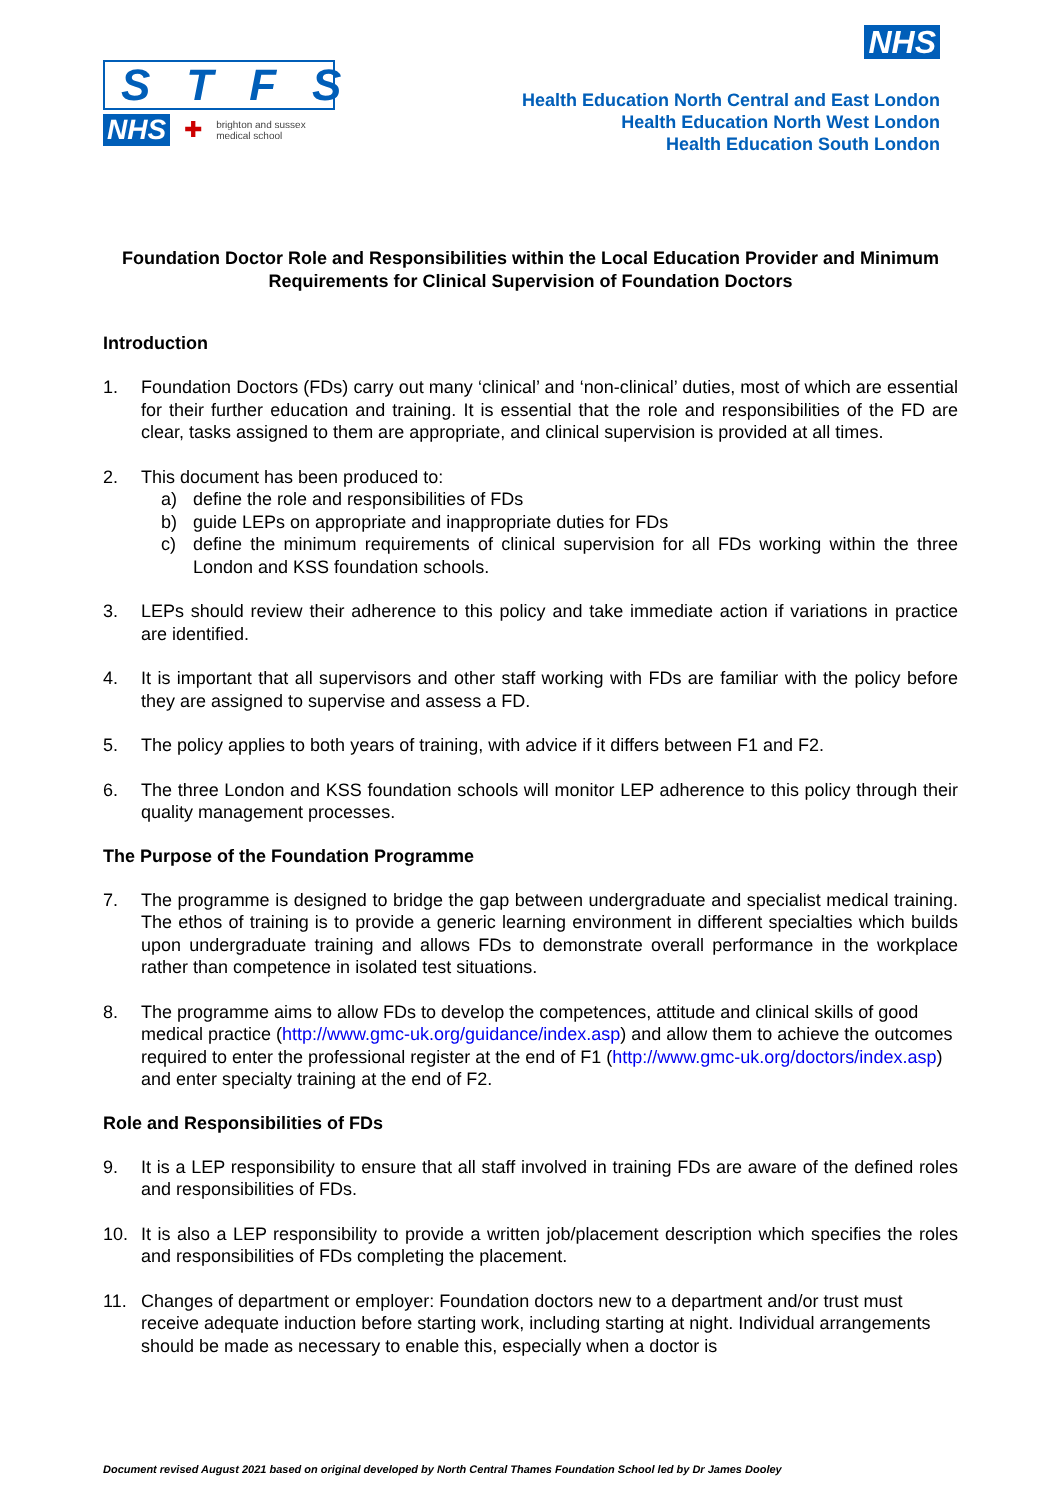STFS
NHS ✚ brighton and sussex
medical school
NHS
Health Education North Central and East London
Health Education North West London
Health Education South London
Foundation Doctor Role and Responsibilities within the Local Education Provider and Minimum Requirements for Clinical Supervision of Foundation Doctors
Introduction
1. Foundation Doctors (FDs) carry out many ‘clinical’ and ‘non-clinical’ duties, most of which are essential for their further education and training. It is essential that the role and responsibilities of the FD are clear, tasks assigned to them are appropriate, and clinical supervision is provided at all times.
2. This document has been produced to:
a) define the role and responsibilities of FDs
b) guide LEPs on appropriate and inappropriate duties for FDs
c) define the minimum requirements of clinical supervision for all FDs working within the three London and KSS foundation schools.
3. LEPs should review their adherence to this policy and take immediate action if variations in practice are identified.
4. It is important that all supervisors and other staff working with FDs are familiar with the policy before they are assigned to supervise and assess a FD.
5. The policy applies to both years of training, with advice if it differs between F1 and F2.
6. The three London and KSS foundation schools will monitor LEP adherence to this policy through their quality management processes.
The Purpose of the Foundation Programme
7. The programme is designed to bridge the gap between undergraduate and specialist medical training. The ethos of training is to provide a generic learning environment in different specialties which builds upon undergraduate training and allows FDs to demonstrate overall performance in the workplace rather than competence in isolated test situations.
8. The programme aims to allow FDs to develop the competences, attitude and clinical skills of good medical practice (http://www.gmc-uk.org/guidance/index.asp) and allow them to achieve the outcomes required to enter the professional register at the end of F1 (http://www.gmc-uk.org/doctors/index.asp) and enter specialty training at the end of F2.
Role and Responsibilities of FDs
9. It is a LEP responsibility to ensure that all staff involved in training FDs are aware of the defined roles and responsibilities of FDs.
10. It is also a LEP responsibility to provide a written job/placement description which specifies the roles and responsibilities of FDs completing the placement.
11. Changes of department or employer: Foundation doctors new to a department and/or trust must receive adequate induction before starting work, including starting at night. Individual arrangements should be made as necessary to enable this, especially when a doctor is
Document revised August 2021 based on original developed by North Central Thames Foundation School led by Dr James Dooley